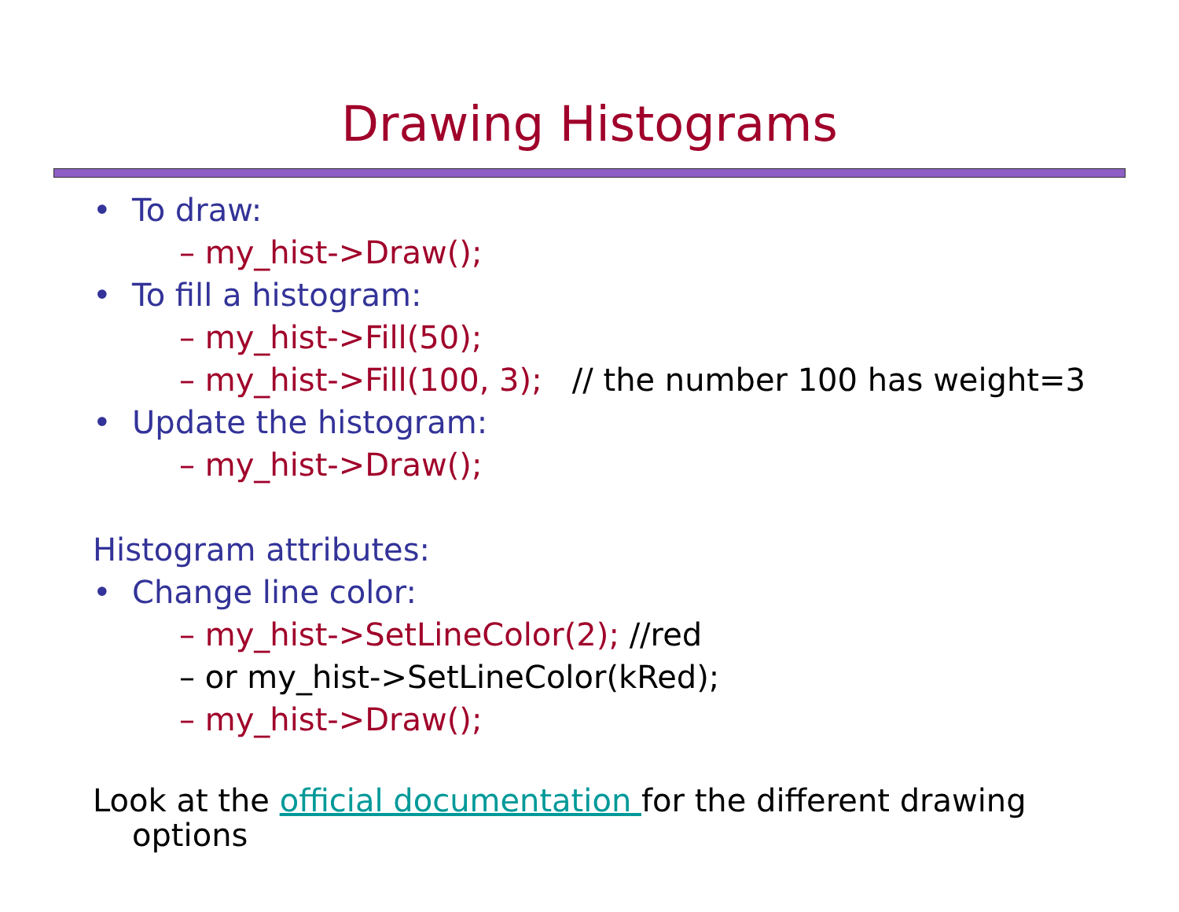Drawing Histograms
• To draw:
– my_hist->Draw();
• To fill a histogram:
– my_hist->Fill(50);
– my_hist->Fill(100, 3); // the number 100 has weight=3
• Update the histogram:
– my_hist->Draw();
Histogram attributes:
• Change line color:
– my_hist->SetLineColor(2); //red
– or my_hist->SetLineColor(kRed);
– my_hist->Draw();
Look at the official documentation for the different drawing
options